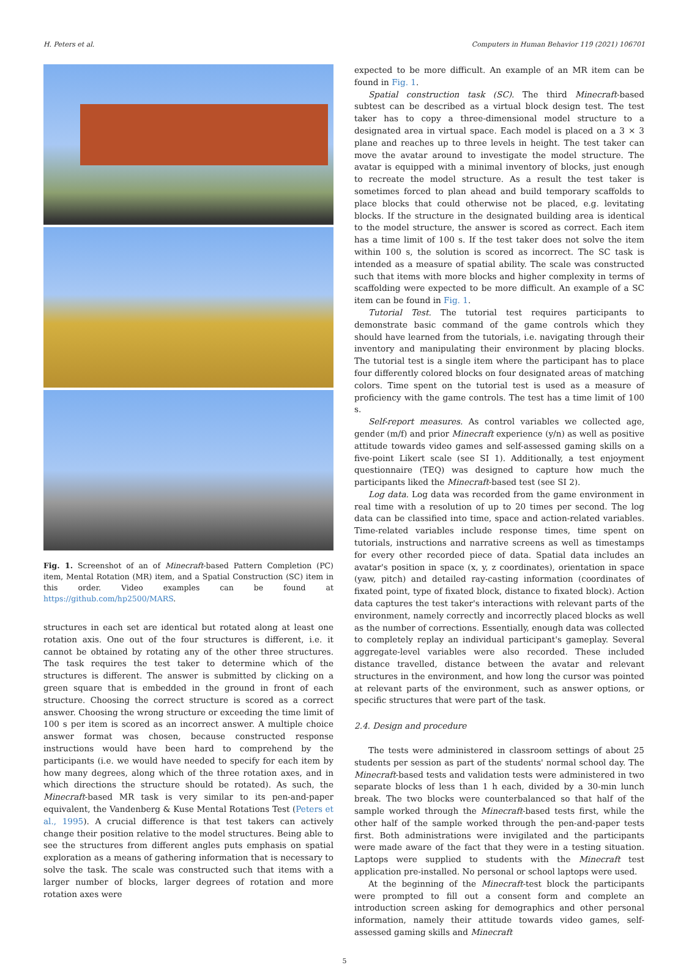H. Peters et al. Computers in Human Behavior 119 (2021) 106701
Fig. 1. Screenshot of an of Minecraft-based Pattern Completion (PC) item, Mental Rotation (MR) item, and a Spatial Construction (SC) item in this order. Video examples can be found at https://github.com/hp2500/MARS.
structures in each set are identical but rotated along at least one rotation axis. One out of the four structures is different, i.e. it cannot be obtained by rotating any of the other three structures. The task requires the test taker to determine which of the structures is different. The answer is submitted by clicking on a green square that is embedded in the ground in front of each structure. Choosing the correct structure is scored as a correct answer. Choosing the wrong structure or exceeding the time limit of 100 s per item is scored as an incorrect answer. A multiple choice answer format was chosen, because constructed response instructions would have been hard to comprehend by the participants (i.e. we would have needed to specify for each item by how many degrees, along which of the three rotation axes, and in which directions the structure should be rotated). As such, the Minecraft-based MR task is very similar to its pen-and-paper equivalent, the Vandenberg & Kuse Mental Rotations Test (Peters et al., 1995). A crucial difference is that test takers can actively change their position relative to the model structures. Being able to see the structures from different angles puts emphasis on spatial exploration as a means of gathering information that is necessary to solve the task. The scale was constructed such that items with a larger number of blocks, larger degrees of rotation and more rotation axes were
expected to be more difficult. An example of an MR item can be found in Fig. 1.
Spatial construction task (SC). The third Minecraft-based subtest can be described as a virtual block design test. The test taker has to copy a three-dimensional model structure to a designated area in virtual space. Each model is placed on a 3 × 3 plane and reaches up to three levels in height. The test taker can move the avatar around to investigate the model structure. The avatar is equipped with a minimal inventory of blocks, just enough to recreate the model structure. As a result the test taker is sometimes forced to plan ahead and build temporary scaffolds to place blocks that could otherwise not be placed, e.g. levitating blocks. If the structure in the designated building area is identical to the model structure, the answer is scored as correct. Each item has a time limit of 100 s. If the test taker does not solve the item within 100 s, the solution is scored as incorrect. The SC task is intended as a measure of spatial ability. The scale was constructed such that items with more blocks and higher complexity in terms of scaffolding were expected to be more difficult. An example of a SC item can be found in Fig. 1.
Tutorial Test. The tutorial test requires participants to demonstrate basic command of the game controls which they should have learned from the tutorials, i.e. navigating through their inventory and manipulating their environment by placing blocks. The tutorial test is a single item where the participant has to place four differently colored blocks on four designated areas of matching colors. Time spent on the tutorial test is used as a measure of proficiency with the game controls. The test has a time limit of 100 s.
Self-report measures. As control variables we collected age, gender (m/f) and prior Minecraft experience (y/n) as well as positive attitude towards video games and self-assessed gaming skills on a five-point Likert scale (see SI 1). Additionally, a test enjoyment questionnaire (TEQ) was designed to capture how much the participants liked the Minecraft-based test (see SI 2).
Log data. Log data was recorded from the game environment in real time with a resolution of up to 20 times per second. The log data can be classified into time, space and action-related variables. Time-related variables include response times, time spent on tutorials, instructions and narrative screens as well as timestamps for every other recorded piece of data. Spatial data includes an avatar's position in space (x, y, z coordinates), orientation in space (yaw, pitch) and detailed ray-casting information (coordinates of fixated point, type of fixated block, distance to fixated block). Action data captures the test taker's interactions with relevant parts of the environment, namely correctly and incorrectly placed blocks as well as the number of corrections. Essentially, enough data was collected to completely replay an individual participant's gameplay. Several aggregate-level variables were also recorded. These included distance travelled, distance between the avatar and relevant structures in the environment, and how long the cursor was pointed at relevant parts of the environment, such as answer options, or specific structures that were part of the task.
2.4. Design and procedure
The tests were administered in classroom settings of about 25 students per session as part of the students' normal school day. The Minecraft-based tests and validation tests were administered in two separate blocks of less than 1 h each, divided by a 30-min lunch break. The two blocks were counterbalanced so that half of the sample worked through the Minecraft-based tests first, while the other half of the sample worked through the pen-and-paper tests first. Both administrations were invigilated and the participants were made aware of the fact that they were in a testing situation. Laptops were supplied to students with the Minecraft test application pre-installed. No personal or school laptops were used.
At the beginning of the Minecraft-test block the participants were prompted to fill out a consent form and complete an introduction screen asking for demographics and other personal information, namely their attitude towards video games, self-assessed gaming skills and Minecraft
5